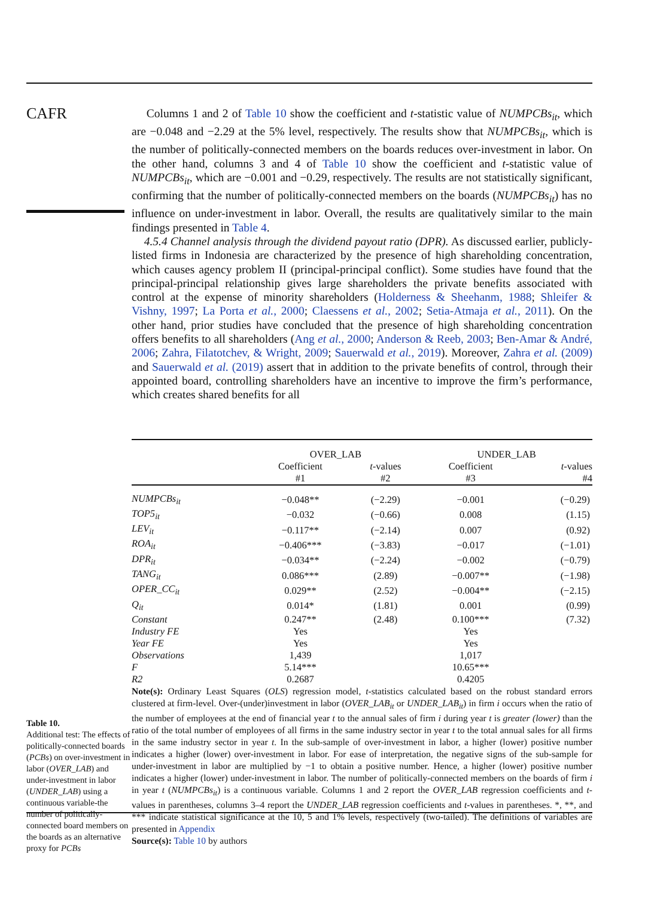CAFR
Table 10.
Additional test: The effects of politically-connected boards (PCBs) on over-investment in labor (OVER_LAB) and under-investment in labor (UNDER_LAB) using a continuous variable-the number of politically-connected board members on the boards as an alternative proxy for PCBs
Columns 1 and 2 of Table 10 show the coefficient and t-statistic value of NUMPCBs<sub>it</sub>, which are −0.048 and −2.29 at the 5% level, respectively. The results show that NUMPCBs<sub>it</sub>, which is the number of politically-connected members on the boards reduces over-investment in labor. On the other hand, columns 3 and 4 of Table 10 show the coefficient and t-statistic value of NUMPCBs<sub>it</sub>, which are −0.001 and −0.29, respectively. The results are not statistically significant, confirming that the number of politically-connected members on the boards (NUMPCBs<sub>it</sub>) has no influence on under-investment in labor. Overall, the results are qualitatively similar to the main findings presented in Table 4.
4.5.4 Channel analysis through the dividend payout ratio (DPR). As discussed earlier, publicly-listed firms in Indonesia are characterized by the presence of high shareholding concentration, which causes agency problem II (principal-principal conflict). Some studies have found that the principal-principal relationship gives large shareholders the private benefits associated with control at the expense of minority shareholders (Holderness & Sheehanm, 1988; Shleifer & Vishny, 1997; La Porta et al., 2000; Claessens et al., 2002; Setia-Atmaja et al., 2011). On the other hand, prior studies have concluded that the presence of high shareholding concentration offers benefits to all shareholders (Ang et al., 2000; Anderson & Reeb, 2003; Ben-Amar & André, 2006; Zahra, Filatotchev, & Wright, 2009; Sauerwald et al., 2019). Moreover, Zahra et al. (2009) and Sauerwald et al. (2019) assert that in addition to the private benefits of control, through their appointed board, controlling shareholders have an incentive to improve the firm’s performance, which creates shared benefits for all
| | OVER_LAB | | UNDER_LAB | |
| --- | --- | --- | --- | --- |
| | Coefficient | t -values | Coefficient | t -values |
| | #1 | #2 | #3 | #4 |
| NUMPCBs<sub>it</sub> | −0.048** | (−2.29) | −0.001 | (−0.29) |
| TOP5<sub>it</sub> | −0.032 | (−0.66) | 0.008 | (1.15) |
| LEV<sub>it</sub> | −0.117** | (−2.14) | 0.007 | (0.92) |
| ROA<sub>it</sub> | −0.406*** | (−3.83) | −0.017 | (−1.01) |
| DPR<sub>it</sub> | −0.034** | (−2.24) | −0.002 | (−0.79) |
| TANG<sub>it</sub> | 0.086*** | (2.89) | −0.007** | (−1.98) |
| OPER_CC<sub>it</sub> | 0.029** | (2.52) | −0.004** | (−2.15) |
| Q<sub>it</sub> | 0.014* | (1.81) | 0.001 | (0.99) |
| Constant | 0.247** | (2.48) | 0.100*** | (7.32) |
| Industry FE | Yes | | Yes | |
| Year FE | Yes | | Yes | |
| Observations | 1,439 | | 1,017 | |
| F | 5.14*** | | 10.65*** | |
| R2 | 0.2687 | | 0.4205 | |
Note(s): Ordinary Least Squares (OLS) regression model, t-statistics calculated based on the robust standard errors clustered at firm-level. Over-(under)investment in labor (OVER_LAB<sub>it</sub> or UNDER_LAB<sub>it</sub>) in firm i occurs when the ratio of the number of employees at the end of financial year t to the annual sales of firm i during year t is greater (lower) than the ratio of the total number of employees of all firms in the same industry sector in year t to the total annual sales for all firms in the same industry sector in year t. In the sub-sample of over-investment in labor, a higher (lower) positive number indicates a higher (lower) over-investment in labor. For ease of interpretation, the negative signs of the sub-sample for under-investment in labor are multiplied by −1 to obtain a positive number. Hence, a higher (lower) positive number indicates a higher (lower) under-investment in labor. The number of politically-connected members on the boards of firm i in year t (NUMPCBs<sub>it</sub>) is a continuous variable. Columns 1 and 2 report the OVER_LAB regression coefficients and t-values in parentheses, columns 3–4 report the UNDER_LAB regression coefficients and t-values in parentheses. *, **, and *** indicate statistical significance at the 10, 5 and 1% levels, respectively (two-tailed). The definitions of variables are presented in Appendix
Source(s): Table 10 by authors